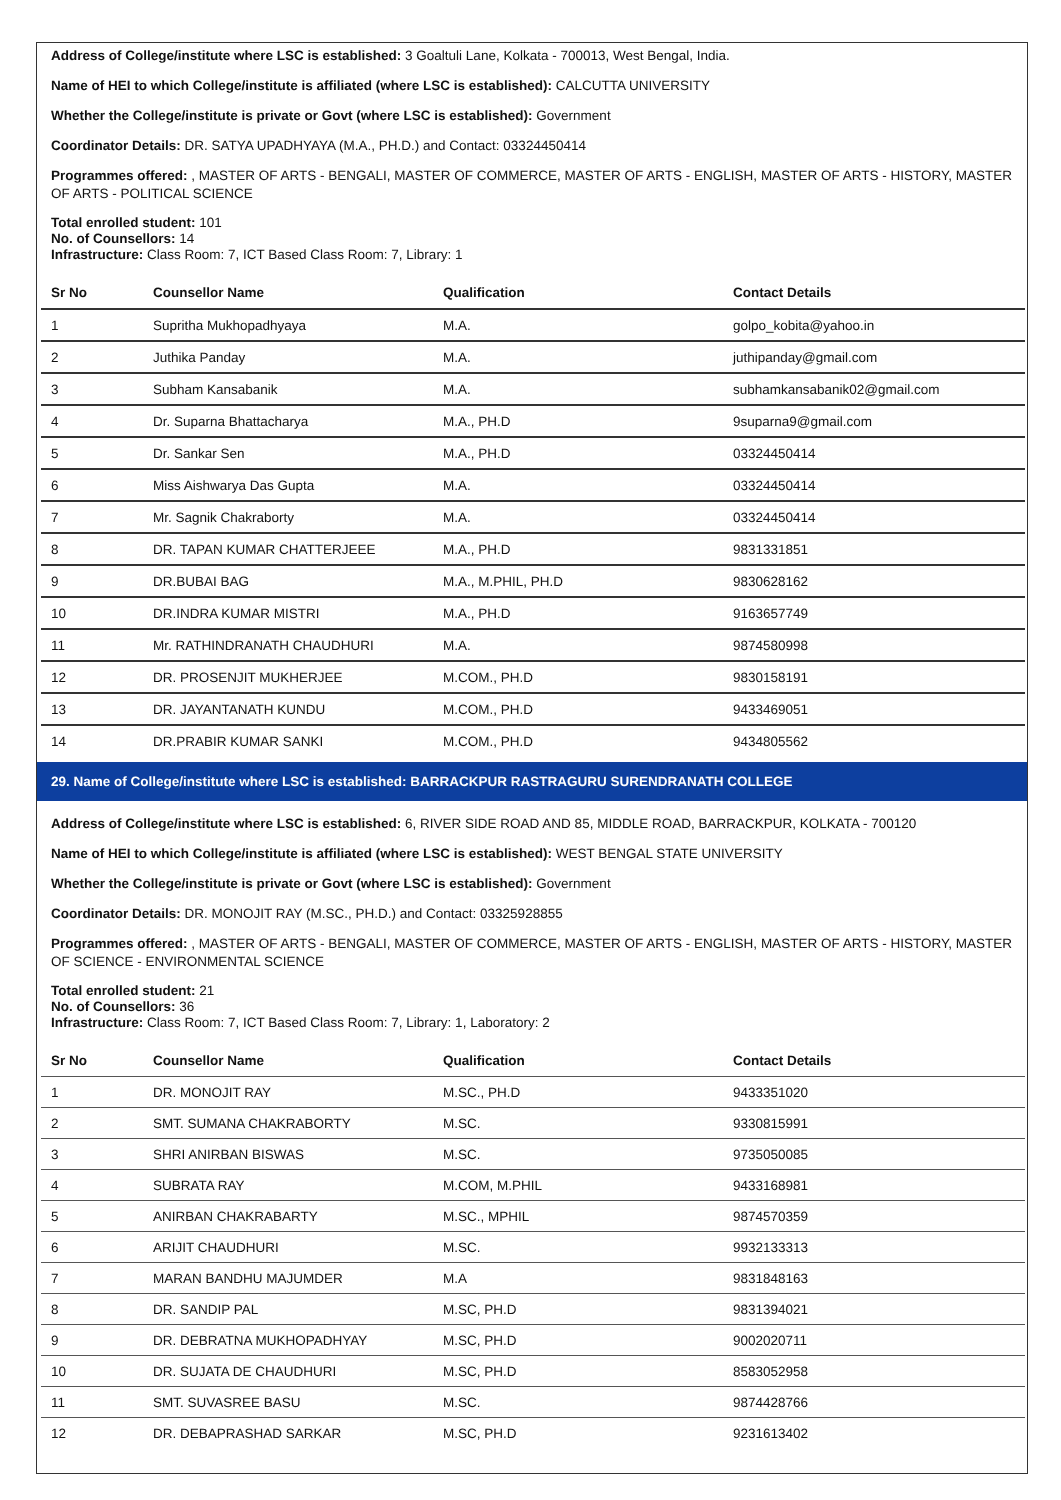Address of College/institute where LSC is established: 3 Goaltuli Lane, Kolkata - 700013, West Bengal, India.
Name of HEI to which College/institute is affiliated (where LSC is established): CALCUTTA UNIVERSITY
Whether the College/institute is private or Govt (where LSC is established): Government
Coordinator Details: DR. SATYA UPADHYAYA (M.A., PH.D.) and Contact: 03324450414
Programmes offered: , MASTER OF ARTS - BENGALI, MASTER OF COMMERCE, MASTER OF ARTS - ENGLISH, MASTER OF ARTS - HISTORY, MASTER OF ARTS - POLITICAL SCIENCE
Total enrolled student: 101
No. of Counsellors: 14
Infrastructure: Class Room: 7, ICT Based Class Room: 7, Library: 1
| Sr No | Counsellor Name | Qualification | Contact Details |
| --- | --- | --- | --- |
| 1 | Supritha Mukhopadhyaya | M.A. | golpo_kobita@yahoo.in |
| 2 | Juthika Panday | M.A. | juthipanday@gmail.com |
| 3 | Subham Kansabanik | M.A. | subhamkansabanik02@gmail.com |
| 4 | Dr. Suparna Bhattacharya | M.A., PH.D | 9suparna9@gmail.com |
| 5 | Dr. Sankar Sen | M.A., PH.D | 03324450414 |
| 6 | Miss Aishwarya Das Gupta | M.A. | 03324450414 |
| 7 | Mr. Sagnik Chakraborty | M.A. | 03324450414 |
| 8 | DR. TAPAN KUMAR CHATTERJEEE | M.A., PH.D | 9831331851 |
| 9 | DR.BUBAI BAG | M.A., M.PHIL, PH.D | 9830628162 |
| 10 | DR.INDRA KUMAR MISTRI | M.A., PH.D | 9163657749 |
| 11 | Mr. RATHINDRANATH CHAUDHURI | M.A. | 9874580998 |
| 12 | DR. PROSENJIT MUKHERJEE | M.COM., PH.D | 9830158191 |
| 13 | DR. JAYANTANATH KUNDU | M.COM., PH.D | 9433469051 |
| 14 | DR.PRABIR KUMAR SANKI | M.COM., PH.D | 9434805562 |
29. Name of College/institute where LSC is established: BARRACKPUR RASTRAGURU SURENDRANATH COLLEGE
Address of College/institute where LSC is established: 6, RIVER SIDE ROAD AND 85, MIDDLE ROAD, BARRACKPUR, KOLKATA - 700120
Name of HEI to which College/institute is affiliated (where LSC is established): WEST BENGAL STATE UNIVERSITY
Whether the College/institute is private or Govt (where LSC is established): Government
Coordinator Details: DR. MONOJIT RAY (M.SC., PH.D.) and Contact: 03325928855
Programmes offered: , MASTER OF ARTS - BENGALI, MASTER OF COMMERCE, MASTER OF ARTS - ENGLISH, MASTER OF ARTS - HISTORY, MASTER OF SCIENCE - ENVIRONMENTAL SCIENCE
Total enrolled student: 21
No. of Counsellors: 36
Infrastructure: Class Room: 7, ICT Based Class Room: 7, Library: 1, Laboratory: 2
| Sr No | Counsellor Name | Qualification | Contact Details |
| --- | --- | --- | --- |
| 1 | DR. MONOJIT RAY | M.SC., PH.D | 9433351020 |
| 2 | SMT. SUMANA CHAKRABORTY | M.SC. | 9330815991 |
| 3 | SHRI ANIRBAN BISWAS | M.SC. | 9735050085 |
| 4 | SUBRATA RAY | M.COM, M.PHIL | 9433168981 |
| 5 | ANIRBAN CHAKRABARTY | M.SC., MPHIL | 9874570359 |
| 6 | ARIJIT CHAUDHURI | M.SC. | 9932133313 |
| 7 | MARAN BANDHU MAJUMDER | M.A | 9831848163 |
| 8 | DR. SANDIP PAL | M.SC, PH.D | 9831394021 |
| 9 | DR. DEBRATNA MUKHOPADHYAY | M.SC, PH.D | 9002020711 |
| 10 | DR. SUJATA DE CHAUDHURI | M.SC, PH.D | 8583052958 |
| 11 | SMT. SUVASREE BASU | M.SC. | 9874428766 |
| 12 | DR. DEBAPRASHAD SARKAR | M.SC, PH.D | 9231613402 |